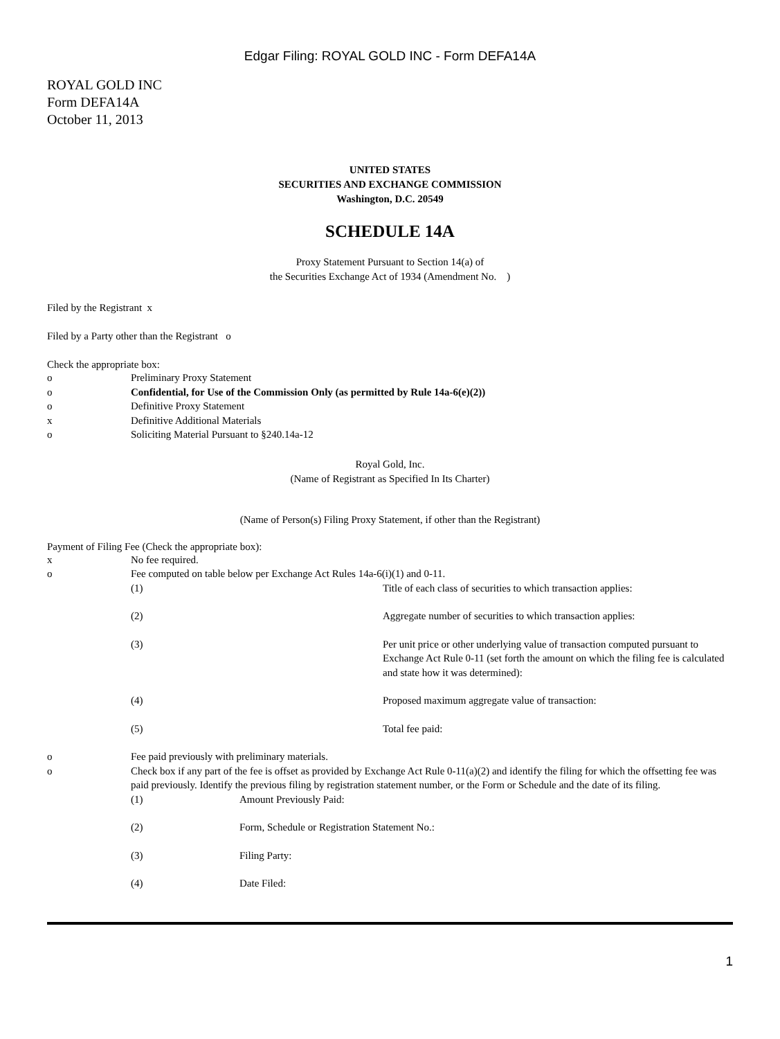Edgar Filing: ROYAL GOLD INC - Form DEFA14A
ROYAL GOLD INC
Form DEFA14A
October 11, 2013
UNITED STATES
SECURITIES AND EXCHANGE COMMISSION
Washington, D.C. 20549
SCHEDULE 14A
Proxy Statement Pursuant to Section 14(a) of
the Securities Exchange Act of 1934 (Amendment No. )
Filed by the Registrant x
Filed by a Party other than the Registrant o
Check the appropriate box:
o Preliminary Proxy Statement
o Confidential, for Use of the Commission Only (as permitted by Rule 14a-6(e)(2))
o Definitive Proxy Statement
x Definitive Additional Materials
o Soliciting Material Pursuant to §240.14a-12
Royal Gold, Inc.
(Name of Registrant as Specified In Its Charter)
(Name of Person(s) Filing Proxy Statement, if other than the Registrant)
Payment of Filing Fee (Check the appropriate box):
x No fee required.
o Fee computed on table below per Exchange Act Rules 14a-6(i)(1) and 0-11.
(1) Title of each class of securities to which transaction applies:
(2) Aggregate number of securities to which transaction applies:
(3) Per unit price or other underlying value of transaction computed pursuant to Exchange Act Rule 0-11 (set forth the amount on which the filing fee is calculated and state how it was determined):
(4) Proposed maximum aggregate value of transaction:
(5) Total fee paid:
o Fee paid previously with preliminary materials.
o Check box if any part of the fee is offset as provided by Exchange Act Rule 0-11(a)(2) and identify the filing for which the offsetting fee was paid previously. Identify the previous filing by registration statement number, or the Form or Schedule and the date of its filing.
(1) Amount Previously Paid:
(2) Form, Schedule or Registration Statement No.:
(3) Filing Party:
(4) Date Filed:
1